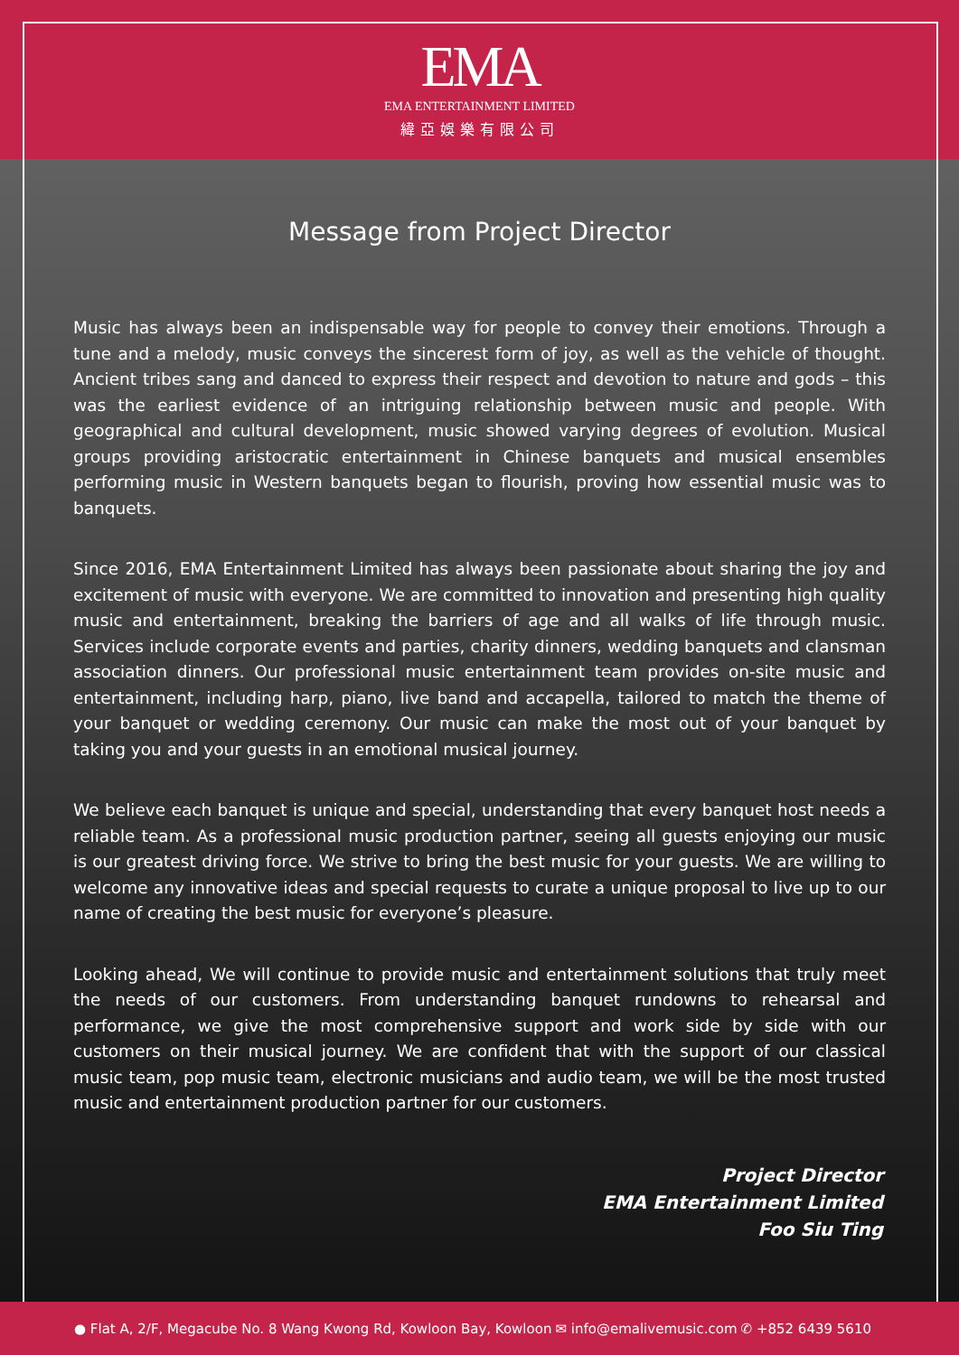EMA
EMA ENTERTAINMENT LIMITED
緯亞娛樂有限公司
Message from Project Director
Music has always been an indispensable way for people to convey their emotions. Through a tune and a melody, music conveys the sincerest form of joy, as well as the vehicle of thought. Ancient tribes sang and danced to express their respect and devotion to nature and gods – this was the earliest evidence of an intriguing relationship between music and people. With geographical and cultural development, music showed varying degrees of evolution. Musical groups providing aristocratic entertainment in Chinese banquets and musical ensembles performing music in Western banquets began to flourish, proving how essential music was to banquets.
Since 2016, EMA Entertainment Limited has always been passionate about sharing the joy and excitement of music with everyone. We are committed to innovation and presenting high quality music and entertainment, breaking the barriers of age and all walks of life through music. Services include corporate events and parties, charity dinners, wedding banquets and clansman association dinners. Our professional music entertainment team provides on-site music and entertainment, including harp, piano, live band and accapella, tailored to match the theme of your banquet or wedding ceremony. Our music can make the most out of your banquet by taking you and your guests in an emotional musical journey.
We believe each banquet is unique and special, understanding that every banquet host needs a reliable team. As a professional music production partner, seeing all guests enjoying our music is our greatest driving force. We strive to bring the best music for your guests. We are willing to welcome any innovative ideas and special requests to curate a unique proposal to live up to our name of creating the best music for everyone’s pleasure.
Looking ahead, We will continue to provide music and entertainment solutions that truly meet the needs of our customers. From understanding banquet rundowns to rehearsal and performance, we give the most comprehensive support and work side by side with our customers on their musical journey. We are confident that with the support of our classical music team, pop music team, electronic musicians and audio team, we will be the most trusted music and entertainment production partner for our customers.
Project Director
EMA Entertainment Limited
Foo Siu Ting
● Flat A, 2/F, Megacube No. 8 Wang Kwong Rd, Kowloon Bay, Kowloon ✉ info@emalivemusic.com ✆ +852 6439 5610